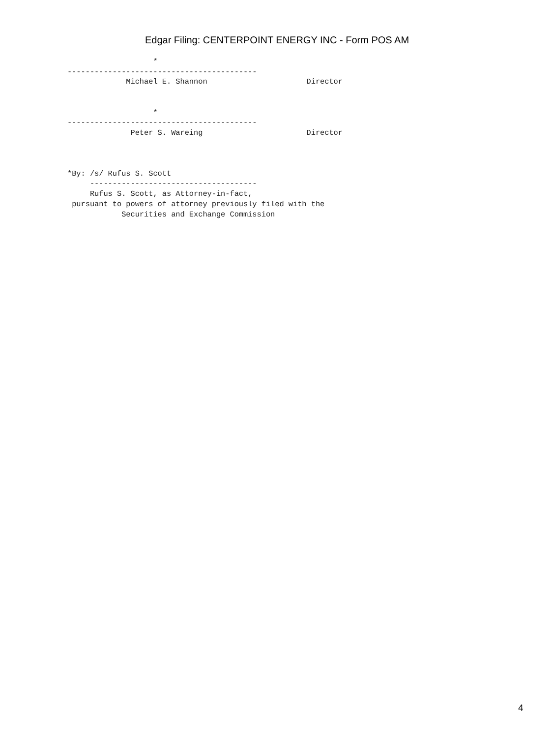Edgar Filing: CENTERPOINT ENERGY INC - Form POS AM
                   *
------------------------------------------
             Michael E. Shannon                      Director


                   *
------------------------------------------
              Peter S. Wareing                       Director



*By: /s/ Rufus S. Scott
     -------------------------------------
     Rufus S. Scott, as Attorney-in-fact,
 pursuant to powers of attorney previously filed with the
            Securities and Exchange Commission
4